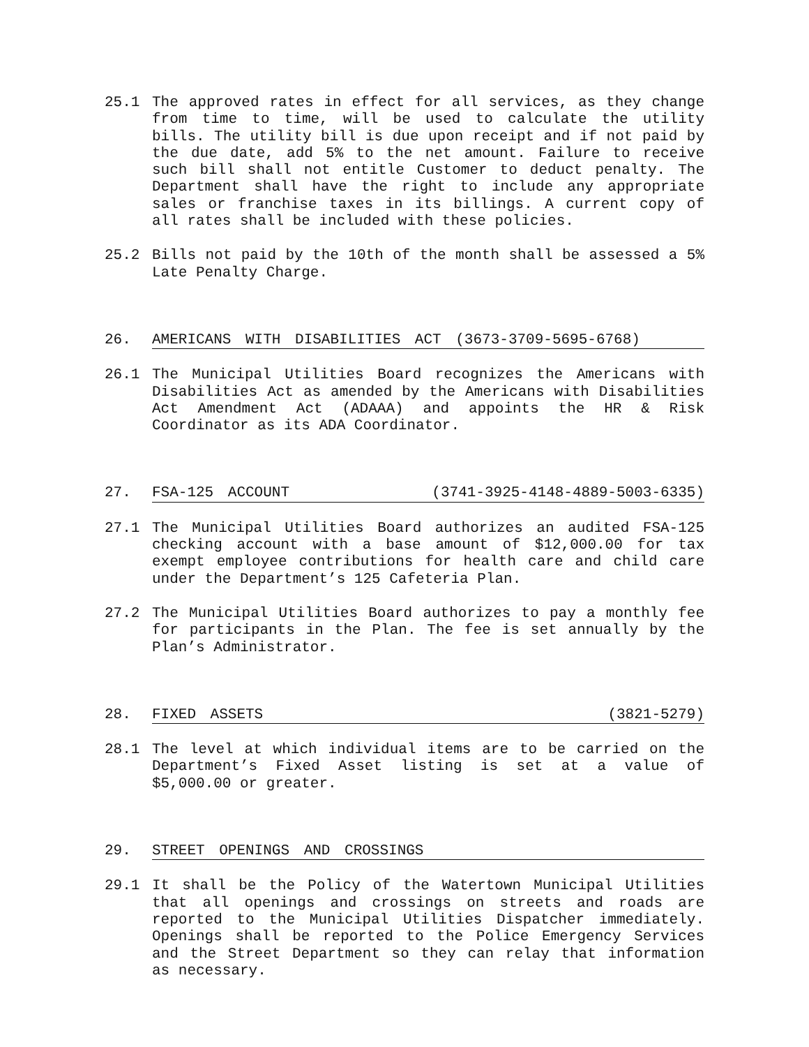25.1 The approved rates in effect for all services, as they change from time to time, will be used to calculate the utility bills. The utility bill is due upon receipt and if not paid by the due date, add 5% to the net amount. Failure to receive such bill shall not entitle Customer to deduct penalty. The Department shall have the right to include any appropriate sales or franchise taxes in its billings. A current copy of all rates shall be included with these policies.
25.2 Bills not paid by the 10th of the month shall be assessed a 5% Late Penalty Charge.
26. AMERICANS WITH DISABILITIES ACT (3673-3709-5695-6768)
26.1 The Municipal Utilities Board recognizes the Americans with Disabilities Act as amended by the Americans with Disabilities Act Amendment Act (ADAAA) and appoints the HR & Risk Coordinator as its ADA Coordinator.
27. FSA-125 ACCOUNT (3741-3925-4148-4889-5003-6335)
27.1 The Municipal Utilities Board authorizes an audited FSA-125 checking account with a base amount of $12,000.00 for tax exempt employee contributions for health care and child care under the Department’s 125 Cafeteria Plan.
27.2 The Municipal Utilities Board authorizes to pay a monthly fee for participants in the Plan. The fee is set annually by the Plan’s Administrator.
28. FIXED ASSETS (3821-5279)
28.1 The level at which individual items are to be carried on the Department’s Fixed Asset listing is set at a value of $5,000.00 or greater.
29. STREET OPENINGS AND CROSSINGS
29.1 It shall be the Policy of the Watertown Municipal Utilities that all openings and crossings on streets and roads are reported to the Municipal Utilities Dispatcher immediately. Openings shall be reported to the Police Emergency Services and the Street Department so they can relay that information as necessary.